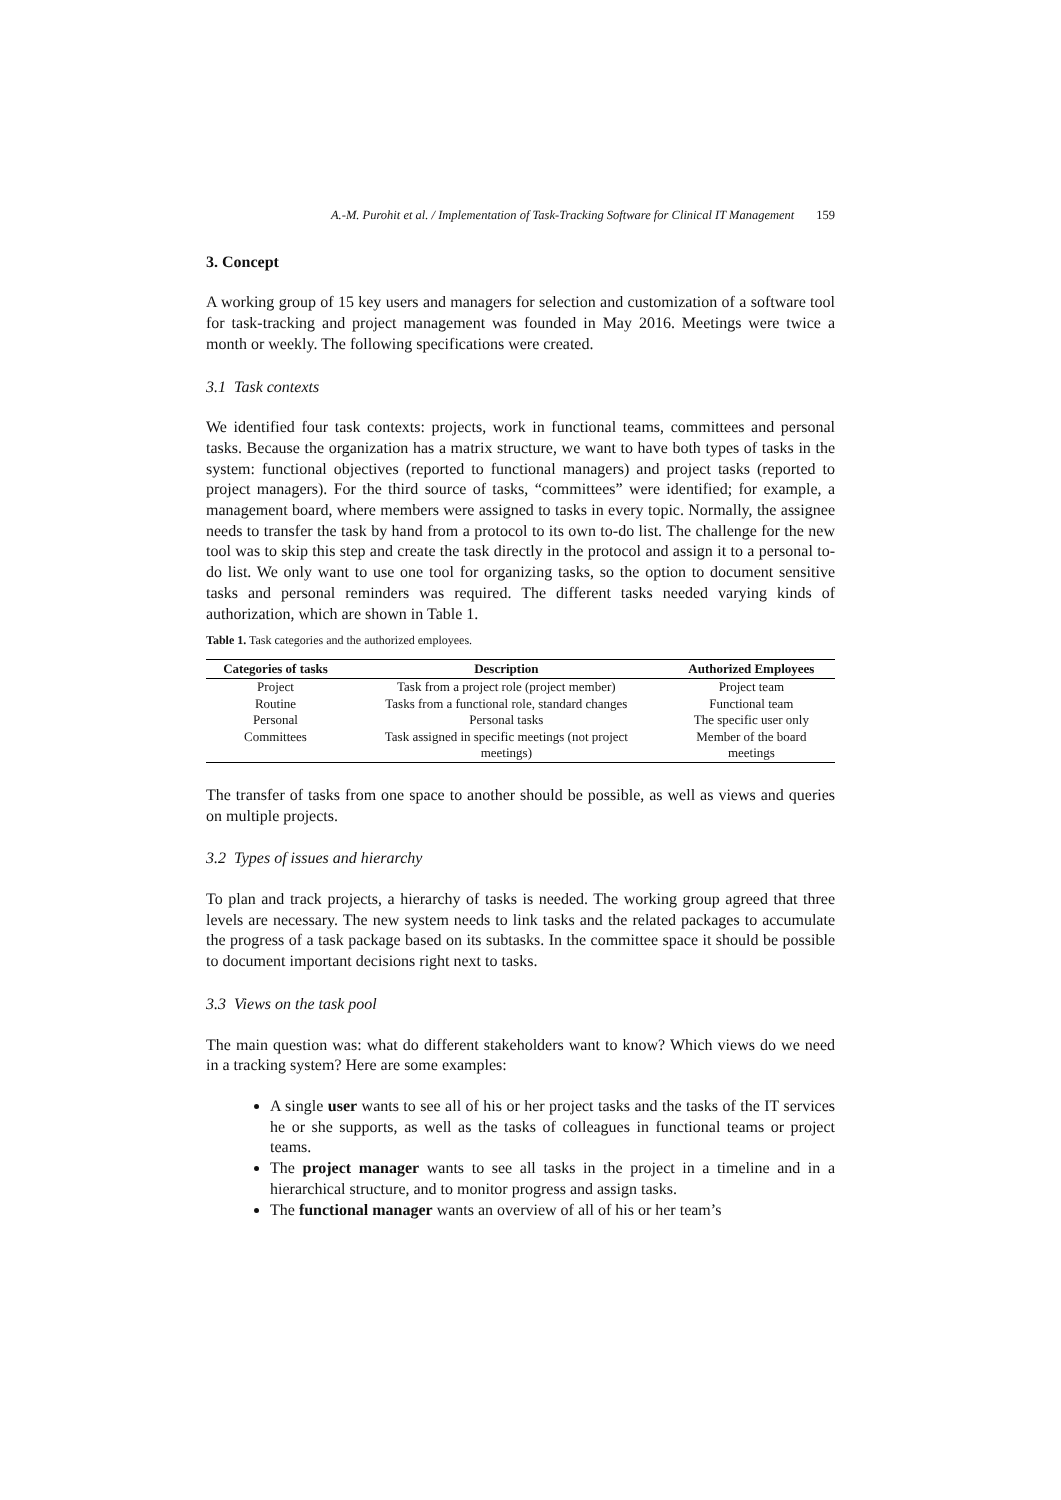A.-M. Purohit et al. / Implementation of Task-Tracking Software for Clinical IT Management 159
3. Concept
A working group of 15 key users and managers for selection and customization of a software tool for task-tracking and project management was founded in May 2016. Meetings were twice a month or weekly. The following specifications were created.
3.1 Task contexts
We identified four task contexts: projects, work in functional teams, committees and personal tasks. Because the organization has a matrix structure, we want to have both types of tasks in the system: functional objectives (reported to functional managers) and project tasks (reported to project managers). For the third source of tasks, “committees” were identified; for example, a management board, where members were assigned to tasks in every topic. Normally, the assignee needs to transfer the task by hand from a protocol to its own to-do list. The challenge for the new tool was to skip this step and create the task directly in the protocol and assign it to a personal to-do list. We only want to use one tool for organizing tasks, so the option to document sensitive tasks and personal reminders was required. The different tasks needed varying kinds of authorization, which are shown in Table 1.
Table 1. Task categories and the authorized employees.
| Categories of tasks | Description | Authorized Employees |
| --- | --- | --- |
| Project | Task from a project role (project member) | Project team |
| Routine | Tasks from a functional role, standard changes | Functional team |
| Personal | Personal tasks | The specific user only |
| Committees | Task assigned in specific meetings (not project meetings) | Member of the board meetings |
The transfer of tasks from one space to another should be possible, as well as views and queries on multiple projects.
3.2 Types of issues and hierarchy
To plan and track projects, a hierarchy of tasks is needed. The working group agreed that three levels are necessary. The new system needs to link tasks and the related packages to accumulate the progress of a task package based on its subtasks. In the committee space it should be possible to document important decisions right next to tasks.
3.3 Views on the task pool
The main question was: what do different stakeholders want to know? Which views do we need in a tracking system? Here are some examples:
A single user wants to see all of his or her project tasks and the tasks of the IT services he or she supports, as well as the tasks of colleagues in functional teams or project teams.
The project manager wants to see all tasks in the project in a timeline and in a hierarchical structure, and to monitor progress and assign tasks.
The functional manager wants an overview of all of his or her team’s